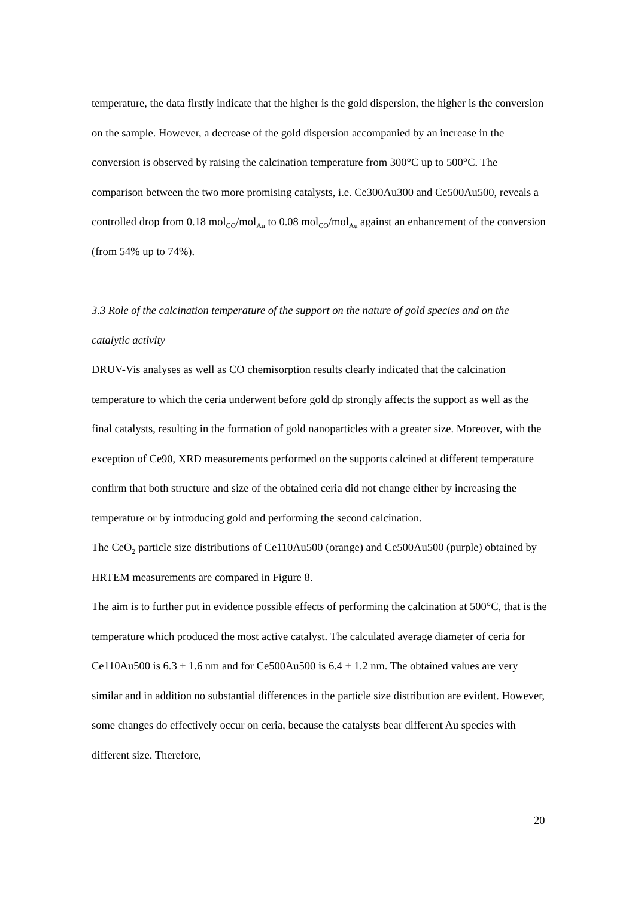temperature, the data firstly indicate that the higher is the gold dispersion, the higher is the conversion on the sample. However, a decrease of the gold dispersion accompanied by an increase in the conversion is observed by raising the calcination temperature from 300°C up to 500°C. The comparison between the two more promising catalysts, i.e. Ce300Au300 and Ce500Au500, reveals a controlled drop from 0.18 mol<sub>CO</sub>/mol<sub>Au</sub> to 0.08 mol<sub>CO</sub>/mol<sub>Au</sub> against an enhancement of the conversion (from 54% up to 74%).
3.3 Role of the calcination temperature of the support on the nature of gold species and on the catalytic activity
DRUV-Vis analyses as well as CO chemisorption results clearly indicated that the calcination temperature to which the ceria underwent before gold dp strongly affects the support as well as the final catalysts, resulting in the formation of gold nanoparticles with a greater size. Moreover, with the exception of Ce90, XRD measurements performed on the supports calcined at different temperature confirm that both structure and size of the obtained ceria did not change either by increasing the temperature or by introducing gold and performing the second calcination.
The CeO<sub>2</sub> particle size distributions of Ce110Au500 (orange) and Ce500Au500 (purple) obtained by HRTEM measurements are compared in Figure 8.
The aim is to further put in evidence possible effects of performing the calcination at 500°C, that is the temperature which produced the most active catalyst. The calculated average diameter of ceria for Ce110Au500 is 6.3 ± 1.6 nm and for Ce500Au500 is 6.4 ± 1.2 nm. The obtained values are very similar and in addition no substantial differences in the particle size distribution are evident. However, some changes do effectively occur on ceria, because the catalysts bear different Au species with different size. Therefore,
20